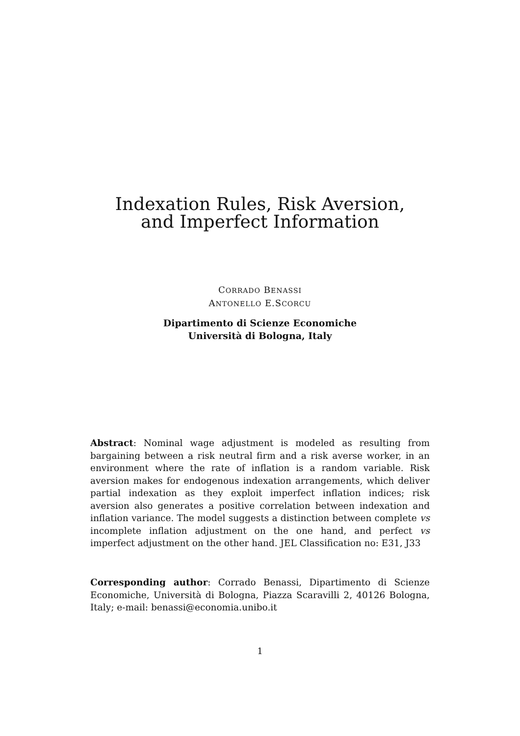Indexation Rules, Risk Aversion,
and Imperfect Information
CORRADO BENASSI
ANTONELLO E.SCORCU
Dipartimento di Scienze Economiche
Università di Bologna, Italy
Abstract: Nominal wage adjustment is modeled as resulting from bargaining between a risk neutral firm and a risk averse worker, in an environment where the rate of inflation is a random variable. Risk aversion makes for endogenous indexation arrangements, which deliver partial indexation as they exploit imperfect inflation indices; risk aversion also generates a positive correlation between indexation and inflation variance. The model suggests a distinction between complete vs incomplete inflation adjustment on the one hand, and perfect vs imperfect adjustment on the other hand. JEL Classification no: E31, J33
Corresponding author: Corrado Benassi, Dipartimento di Scienze Economiche, Università di Bologna, Piazza Scaravilli 2, 40126 Bologna, Italy; e-mail: benassi@economia.unibo.it
1